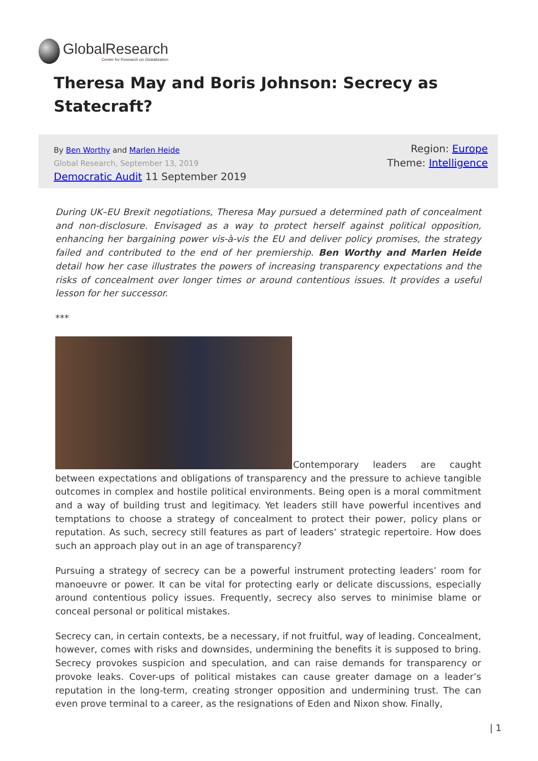GlobalResearch
Center for Research on Globalization
Theresa May and Boris Johnson: Secrecy as Statecraft?
By Ben Worthy and Marlen Heide
Global Research, September 13, 2019
Democratic Audit 11 September 2019
Region: Europe
Theme: Intelligence
During UK–EU Brexit negotiations, Theresa May pursued a determined path of concealment and non-disclosure. Envisaged as a way to protect herself against political opposition, enhancing her bargaining power vis-à-vis the EU and deliver policy promises, the strategy failed and contributed to the end of her premiership. Ben Worthy and Marlen Heide detail how her case illustrates the powers of increasing transparency expectations and the risks of concealment over longer times or around contentious issues. It provides a useful lesson for her successor.
***
Contemporary leaders are caught between expectations and obligations of transparency and the pressure to achieve tangible outcomes in complex and hostile political environments. Being open is a moral commitment and a way of building trust and legitimacy. Yet leaders still have powerful incentives and temptations to choose a strategy of concealment to protect their power, policy plans or reputation. As such, secrecy still features as part of leaders’ strategic repertoire. How does such an approach play out in an age of transparency?
Pursuing a strategy of secrecy can be a powerful instrument protecting leaders’ room for manoeuvre or power. It can be vital for protecting early or delicate discussions, especially around contentious policy issues. Frequently, secrecy also serves to minimise blame or conceal personal or political mistakes.
Secrecy can, in certain contexts, be a necessary, if not fruitful, way of leading. Concealment, however, comes with risks and downsides, undermining the benefits it is supposed to bring. Secrecy provokes suspicion and speculation, and can raise demands for transparency or provoke leaks. Cover-ups of political mistakes can cause greater damage on a leader’s reputation in the long-term, creating stronger opposition and undermining trust. The can even prove terminal to a career, as the resignations of Eden and Nixon show. Finally,
| 1